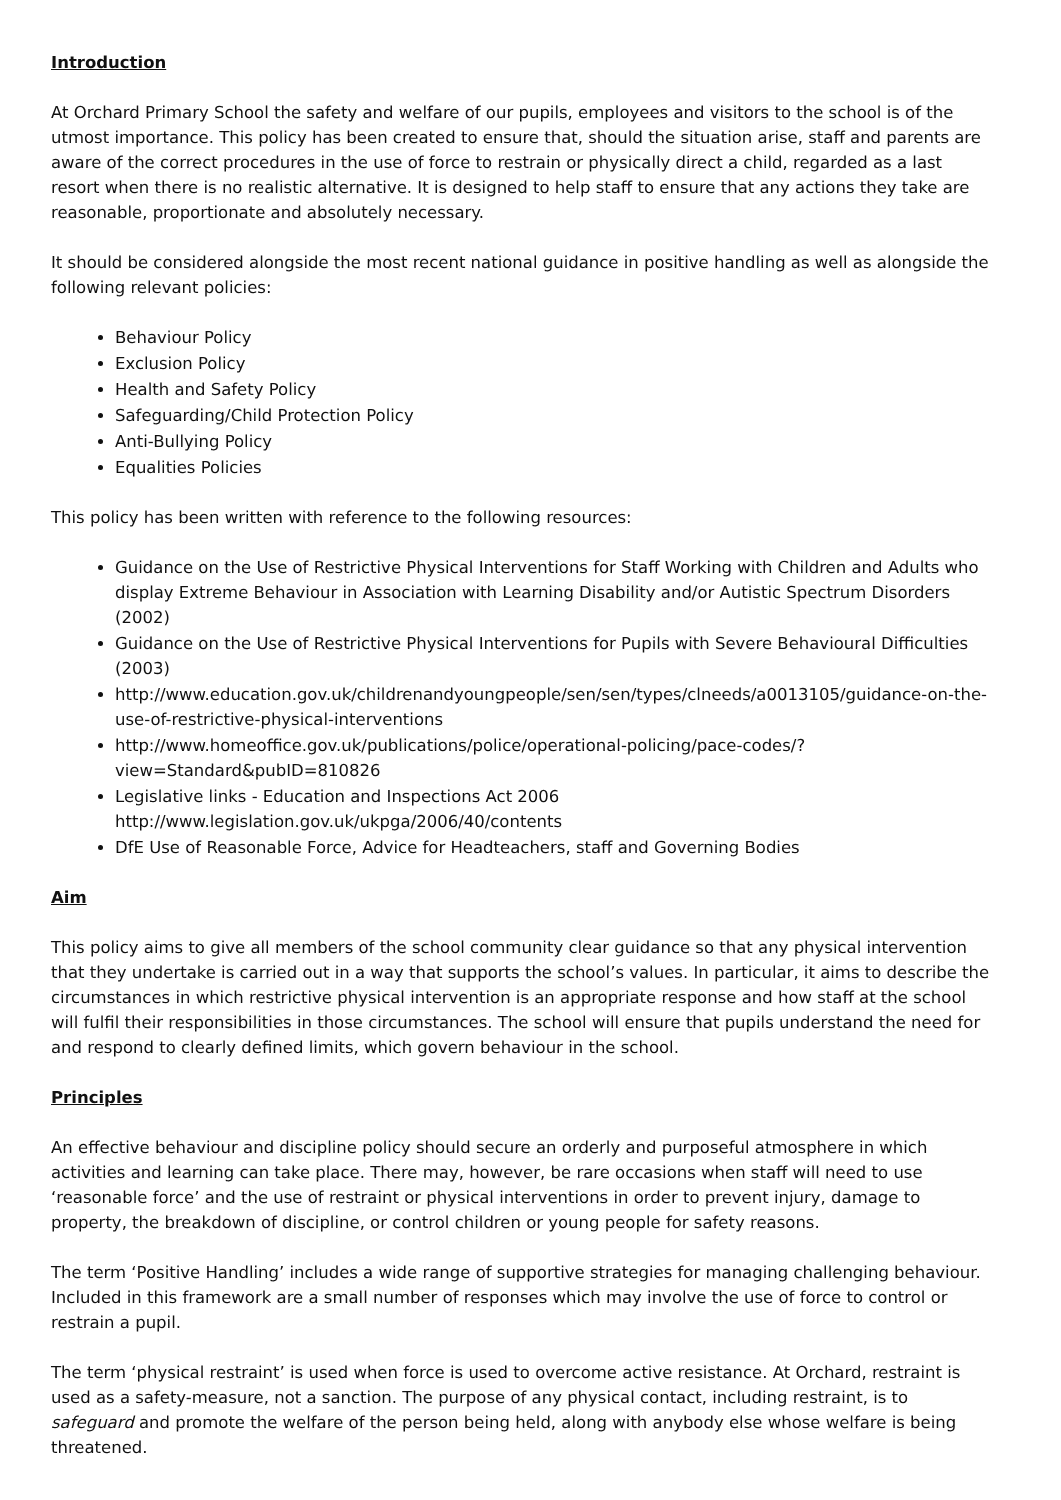Introduction
At Orchard Primary School the safety and welfare of our pupils, employees and visitors to the school is of the utmost importance. This policy has been created to ensure that, should the situation arise, staff and parents are aware of the correct procedures in the use of force to restrain or physically direct a child, regarded as a last resort when there is no realistic alternative. It is designed to help staff to ensure that any actions they take are reasonable, proportionate and absolutely necessary.
It should be considered alongside the most recent national guidance in positive handling as well as alongside the following relevant policies:
Behaviour Policy
Exclusion Policy
Health and Safety Policy
Safeguarding/Child Protection Policy
Anti-Bullying Policy
Equalities Policies
This policy has been written with reference to the following resources:
Guidance on the Use of Restrictive Physical Interventions for Staff Working with Children and Adults who display Extreme Behaviour in Association with Learning Disability and/or Autistic Spectrum Disorders (2002)
Guidance on the Use of Restrictive Physical Interventions for Pupils with Severe Behavioural Difficulties (2003)
http://www.education.gov.uk/childrenandyoungpeople/sen/sen/types/clneeds/a0013105/guidance-on-the-use-of-restrictive-physical-interventions
http://www.homeoffice.gov.uk/publications/police/operational-policing/pace-codes/?view=Standard&pubID=810826
Legislative links - Education and Inspections Act 2006
http://www.legislation.gov.uk/ukpga/2006/40/contents
DfE Use of Reasonable Force, Advice for Headteachers, staff and Governing Bodies
Aim
This policy aims to give all members of the school community clear guidance so that any physical intervention that they undertake is carried out in a way that supports the school’s values. In particular, it aims to describe the circumstances in which restrictive physical intervention is an appropriate response and how staff at the school will fulfil their responsibilities in those circumstances. The school will ensure that pupils understand the need for and respond to clearly defined limits, which govern behaviour in the school.
Principles
An effective behaviour and discipline policy should secure an orderly and purposeful atmosphere in which activities and learning can take place. There may, however, be rare occasions when staff will need to use ‘reasonable force’ and the use of restraint or physical interventions in order to prevent injury, damage to property, the breakdown of discipline, or control children or young people for safety reasons.
The term ‘Positive Handling’ includes a wide range of supportive strategies for managing challenging behaviour. Included in this framework are a small number of responses which may involve the use of force to control or restrain a pupil.
The term ‘physical restraint’ is used when force is used to overcome active resistance. At Orchard, restraint is used as a safety-measure, not a sanction. The purpose of any physical contact, including restraint, is to safeguard and promote the welfare of the person being held, along with anybody else whose welfare is being threatened.